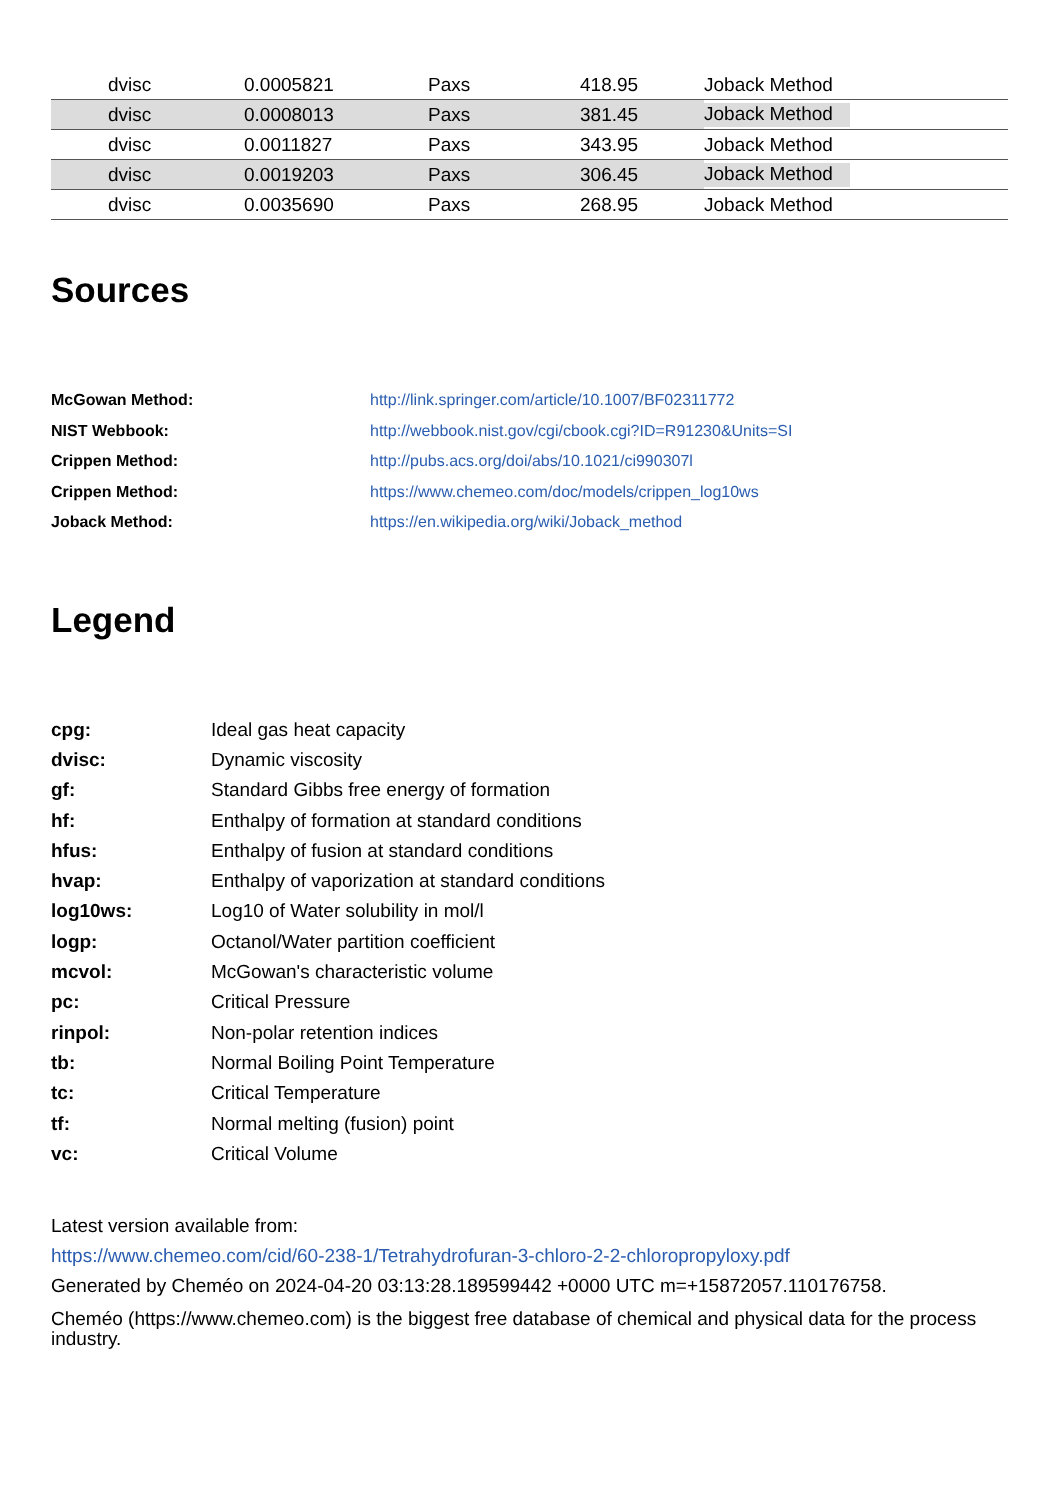| | dvisc | 0.0005821 | Paxs | 418.95 | Joback Method |
| | dvisc | 0.0008013 | Paxs | 381.45 | Joback Method |
| | dvisc | 0.0011827 | Paxs | 343.95 | Joback Method |
| | dvisc | 0.0019203 | Paxs | 306.45 | Joback Method |
| | dvisc | 0.0035690 | Paxs | 268.95 | Joback Method |
Sources
| McGowan Method: | http://link.springer.com/article/10.1007/BF02311772 |
| NIST Webbook: | http://webbook.nist.gov/cgi/cbook.cgi?ID=R91230&Units=SI |
| Crippen Method: | http://pubs.acs.org/doi/abs/10.1021/ci990307l |
| Crippen Method: | https://www.chemeo.com/doc/models/crippen_log10ws |
| Joback Method: | https://en.wikipedia.org/wiki/Joback_method |
Legend
| cpg: | Ideal gas heat capacity |
| dvisc: | Dynamic viscosity |
| gf: | Standard Gibbs free energy of formation |
| hf: | Enthalpy of formation at standard conditions |
| hfus: | Enthalpy of fusion at standard conditions |
| hvap: | Enthalpy of vaporization at standard conditions |
| log10ws: | Log10 of Water solubility in mol/l |
| logp: | Octanol/Water partition coefficient |
| mcvol: | McGowan's characteristic volume |
| pc: | Critical Pressure |
| rinpol: | Non-polar retention indices |
| tb: | Normal Boiling Point Temperature |
| tc: | Critical Temperature |
| tf: | Normal melting (fusion) point |
| vc: | Critical Volume |
Latest version available from:
https://www.chemeo.com/cid/60-238-1/Tetrahydrofuran-3-chloro-2-2-chloropropyloxy.pdf
Generated by Cheméo on 2024-04-20 03:13:28.189599442 +0000 UTC m=+15872057.110176758.
Cheméo (https://www.chemeo.com) is the biggest free database of chemical and physical data for the process industry.